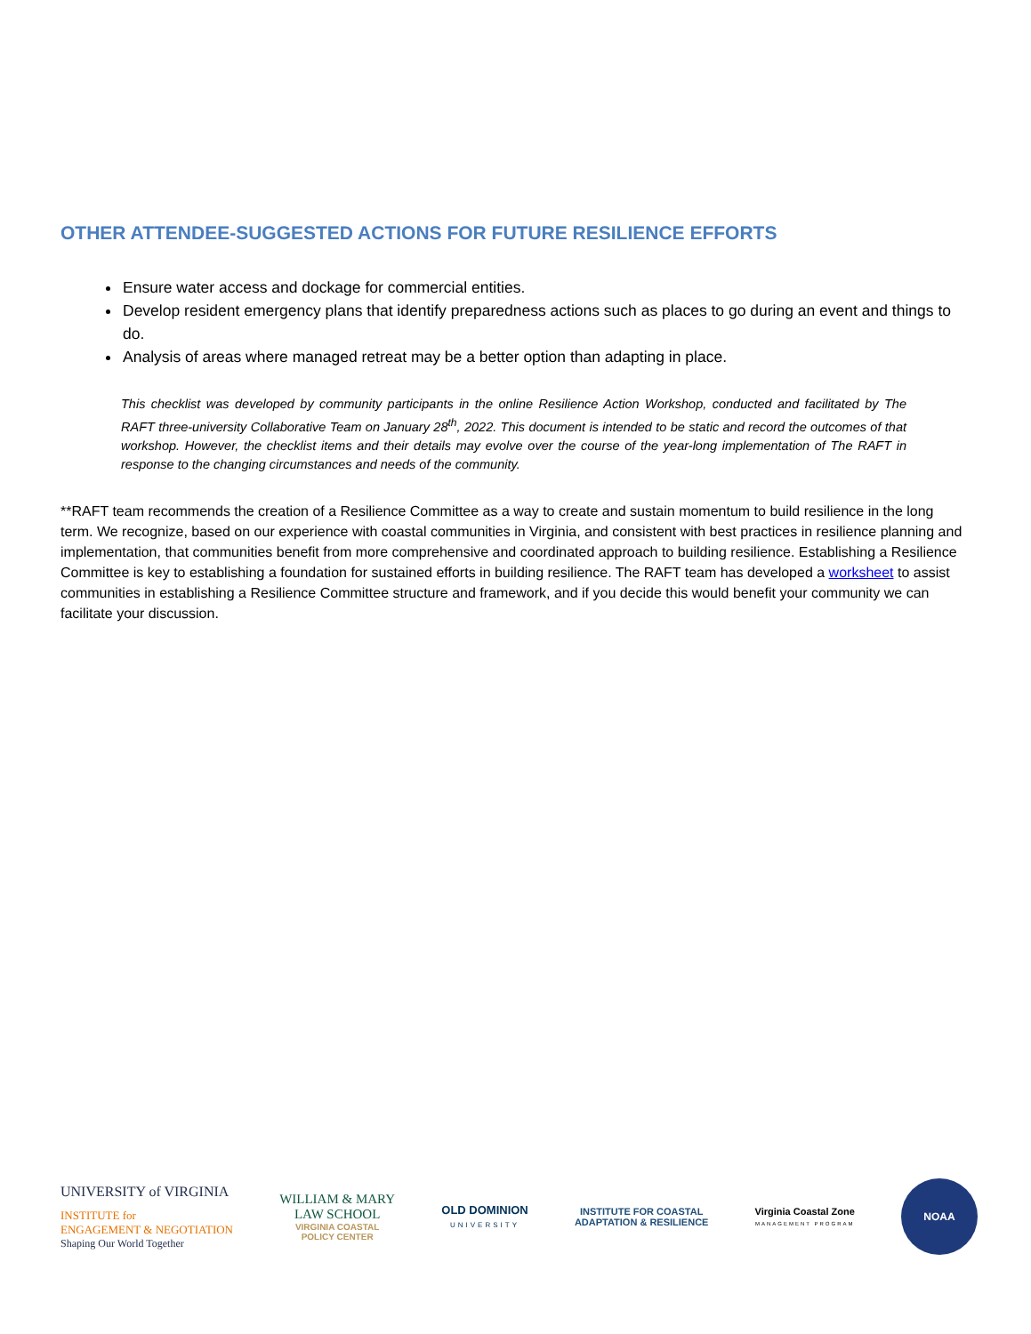OTHER ATTENDEE-SUGGESTED ACTIONS FOR FUTURE RESILIENCE EFFORTS
Ensure water access and dockage for commercial entities.
Develop resident emergency plans that identify preparedness actions such as places to go during an event and things to do.
Analysis of areas where managed retreat may be a better option than adapting in place.
This checklist was developed by community participants in the online Resilience Action Workshop, conducted and facilitated by The RAFT three-university Collaborative Team on January 28<sup>th</sup>, 2022. This document is intended to be static and record the outcomes of that workshop. However, the checklist items and their details may evolve over the course of the year-long implementation of The RAFT in response to the changing circumstances and needs of the community.
**RAFT team recommends the creation of a Resilience Committee as a way to create and sustain momentum to build resilience in the long term. We recognize, based on our experience with coastal communities in Virginia, and consistent with best practices in resilience planning and implementation, that communities benefit from more comprehensive and coordinated approach to building resilience. Establishing a Resilience Committee is key to establishing a foundation for sustained efforts in building resilience. The RAFT team has developed a worksheet to assist communities in establishing a Resilience Committee structure and framework, and if you decide this would benefit your community we can facilitate your discussion.
UNIVERSITY of VIRGINIA
INSTITUTE for
ENGAGEMENT & NEGOTIATION
Shaping Our World Together
WILLIAM & MARY
LAW SCHOOL
VIRGINIA COASTAL
POLICY CENTER
OLD DOMINION
UNIVERSITY
INSTITUTE FOR COASTAL
ADAPTATION & RESILIENCE
Virginia Coastal Zone
MANAGEMENT PROGRAM
NOAA